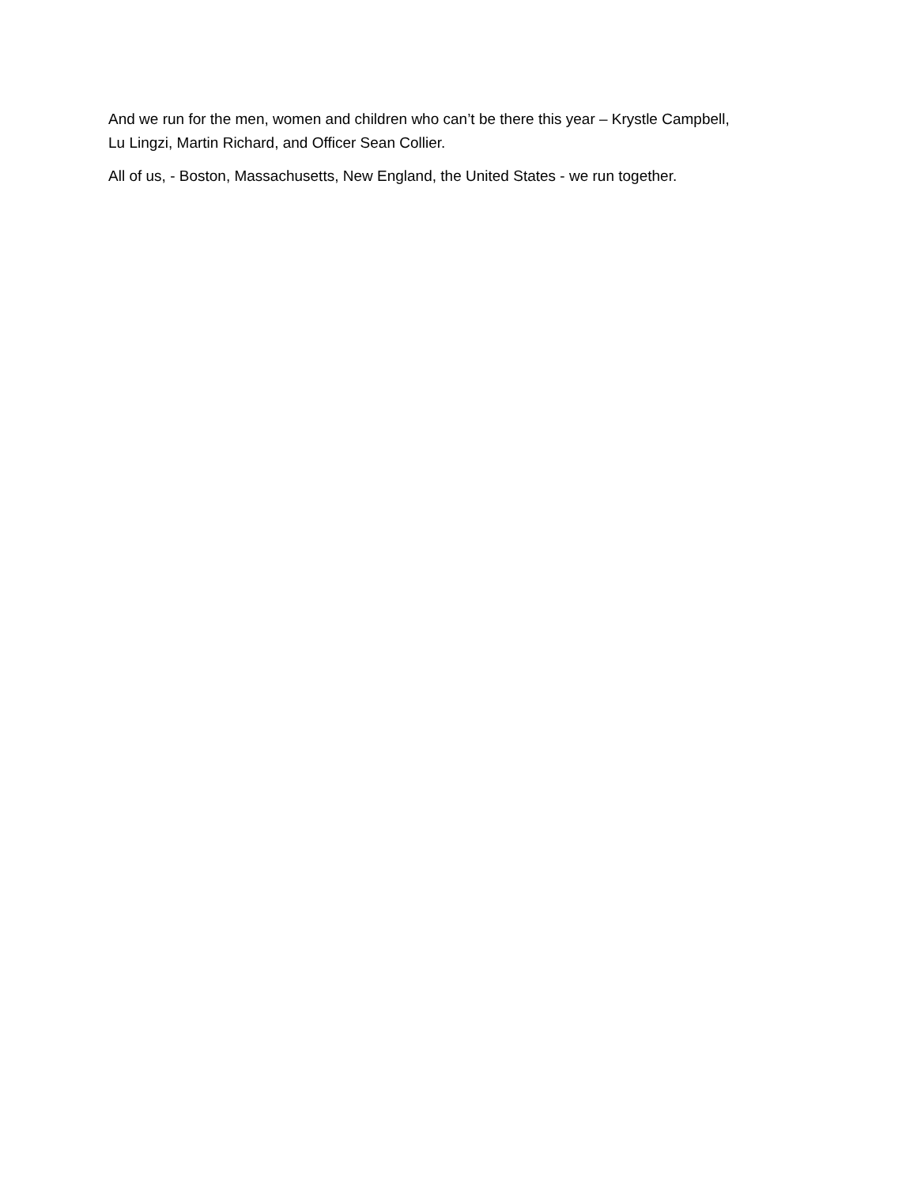And we run for the men, women and children who can’t be there this year – Krystle Campbell,
Lu Lingzi, Martin Richard, and Officer Sean Collier.
All of us, - Boston, Massachusetts, New England, the United States - we run together.